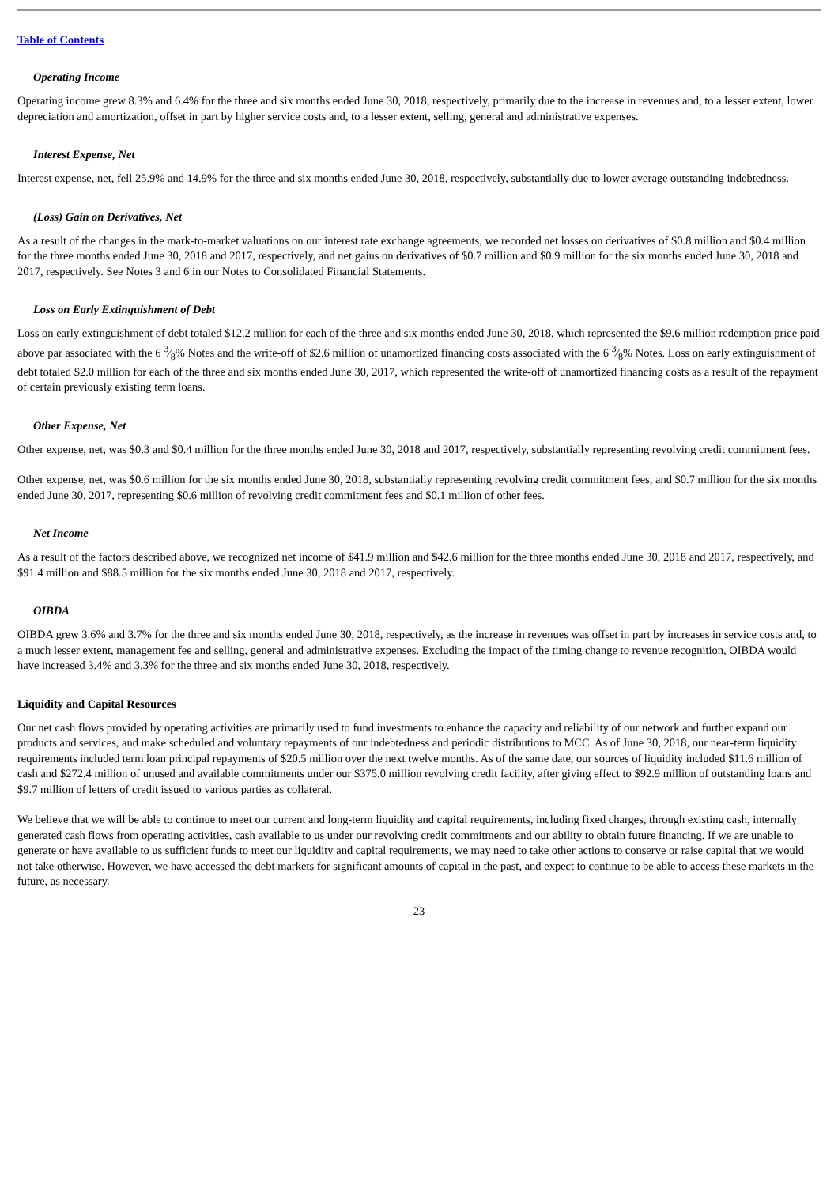Table of Contents
Operating Income
Operating income grew 8.3% and 6.4% for the three and six months ended June 30, 2018, respectively, primarily due to the increase in revenues and, to a lesser extent, lower depreciation and amortization, offset in part by higher service costs and, to a lesser extent, selling, general and administrative expenses.
Interest Expense, Net
Interest expense, net, fell 25.9% and 14.9% for the three and six months ended June 30, 2018, respectively, substantially due to lower average outstanding indebtedness.
(Loss) Gain on Derivatives, Net
As a result of the changes in the mark-to-market valuations on our interest rate exchange agreements, we recorded net losses on derivatives of $0.8 million and $0.4 million for the three months ended June 30, 2018 and 2017, respectively, and net gains on derivatives of $0.7 million and $0.9 million for the six months ended June 30, 2018 and 2017, respectively. See Notes 3 and 6 in our Notes to Consolidated Financial Statements.
Loss on Early Extinguishment of Debt
Loss on early extinguishment of debt totaled $12.2 million for each of the three and six months ended June 30, 2018, which represented the $9.6 million redemption price paid above par associated with the 6 3⁄8% Notes and the write-off of $2.6 million of unamortized financing costs associated with the 6 3⁄8% Notes. Loss on early extinguishment of debt totaled $2.0 million for each of the three and six months ended June 30, 2017, which represented the write-off of unamortized financing costs as a result of the repayment of certain previously existing term loans.
Other Expense, Net
Other expense, net, was $0.3 and $0.4 million for the three months ended June 30, 2018 and 2017, respectively, substantially representing revolving credit commitment fees.
Other expense, net, was $0.6 million for the six months ended June 30, 2018, substantially representing revolving credit commitment fees, and $0.7 million for the six months ended June 30, 2017, representing $0.6 million of revolving credit commitment fees and $0.1 million of other fees.
Net Income
As a result of the factors described above, we recognized net income of $41.9 million and $42.6 million for the three months ended June 30, 2018 and 2017, respectively, and $91.4 million and $88.5 million for the six months ended June 30, 2018 and 2017, respectively.
OIBDA
OIBDA grew 3.6% and 3.7% for the three and six months ended June 30, 2018, respectively, as the increase in revenues was offset in part by increases in service costs and, to a much lesser extent, management fee and selling, general and administrative expenses. Excluding the impact of the timing change to revenue recognition, OIBDA would have increased 3.4% and 3.3% for the three and six months ended June 30, 2018, respectively.
Liquidity and Capital Resources
Our net cash flows provided by operating activities are primarily used to fund investments to enhance the capacity and reliability of our network and further expand our products and services, and make scheduled and voluntary repayments of our indebtedness and periodic distributions to MCC. As of June 30, 2018, our near-term liquidity requirements included term loan principal repayments of $20.5 million over the next twelve months. As of the same date, our sources of liquidity included $11.6 million of cash and $272.4 million of unused and available commitments under our $375.0 million revolving credit facility, after giving effect to $92.9 million of outstanding loans and $9.7 million of letters of credit issued to various parties as collateral.
We believe that we will be able to continue to meet our current and long-term liquidity and capital requirements, including fixed charges, through existing cash, internally generated cash flows from operating activities, cash available to us under our revolving credit commitments and our ability to obtain future financing. If we are unable to generate or have available to us sufficient funds to meet our liquidity and capital requirements, we may need to take other actions to conserve or raise capital that we would not take otherwise. However, we have accessed the debt markets for significant amounts of capital in the past, and expect to continue to be able to access these markets in the future, as necessary.
23